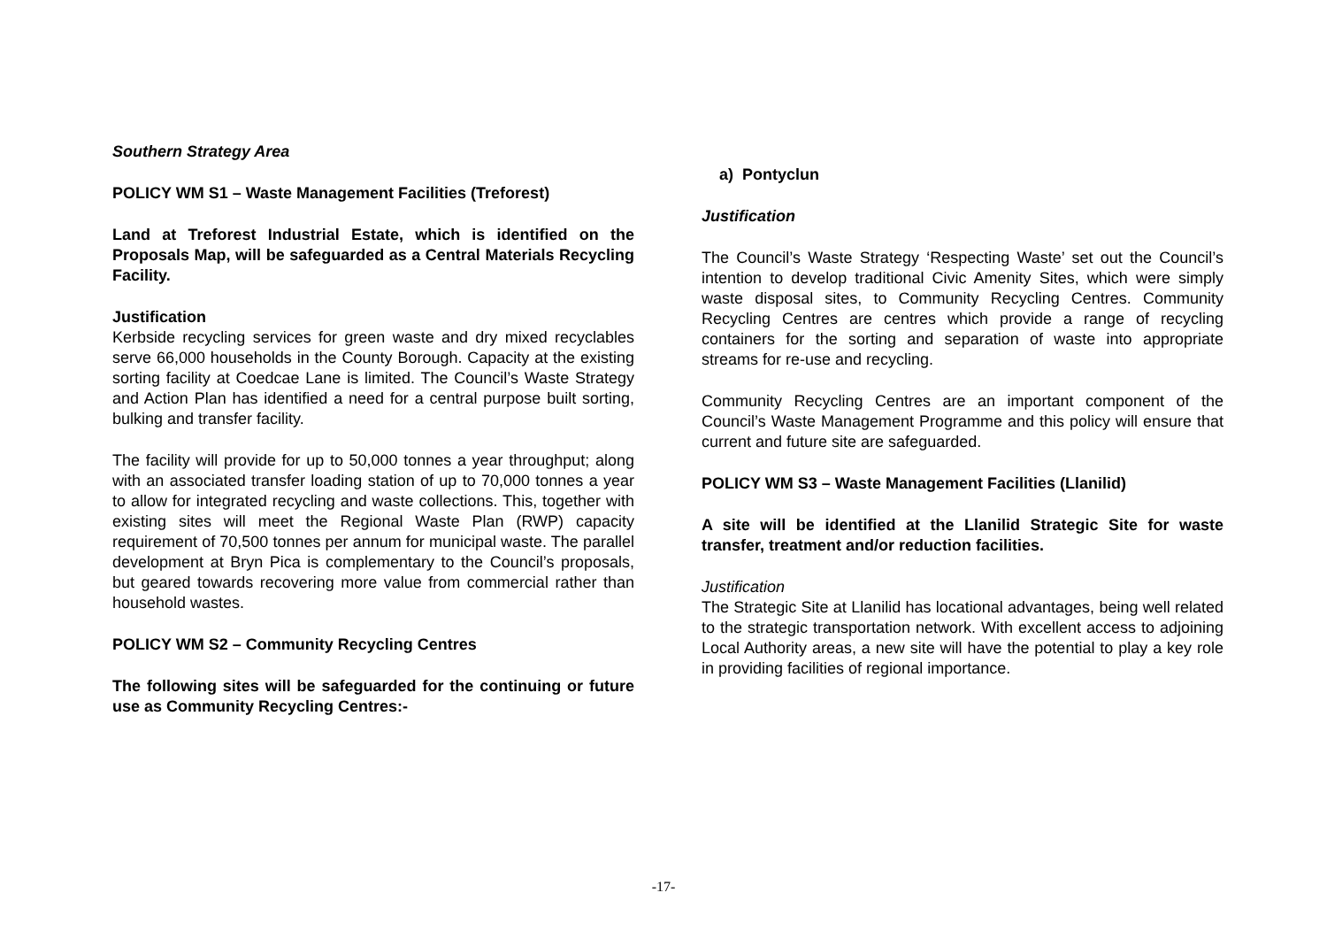Southern Strategy Area
POLICY WM S1 – Waste Management Facilities (Treforest)
Land at Treforest Industrial Estate, which is identified on the Proposals Map, will be safeguarded as a Central Materials Recycling Facility.
Justification
Kerbside recycling services for green waste and dry mixed recyclables serve 66,000 households in the County Borough. Capacity at the existing sorting facility at Coedcae Lane is limited. The Council’s Waste Strategy and Action Plan has identified a need for a central purpose built sorting, bulking and transfer facility.
The facility will provide for up to 50,000 tonnes a year throughput; along with an associated transfer loading station of up to 70,000 tonnes a year to allow for integrated recycling and waste collections. This, together with existing sites will meet the Regional Waste Plan (RWP) capacity requirement of 70,500 tonnes per annum for municipal waste. The parallel development at Bryn Pica is complementary to the Council’s proposals, but geared towards recovering more value from commercial rather than household wastes.
POLICY WM S2 – Community Recycling Centres
The following sites will be safeguarded for the continuing or future use as Community Recycling Centres:-
a) Pontyclun
Justification
The Council’s Waste Strategy ‘Respecting Waste’ set out the Council’s intention to develop traditional Civic Amenity Sites, which were simply waste disposal sites, to Community Recycling Centres. Community Recycling Centres are centres which provide a range of recycling containers for the sorting and separation of waste into appropriate streams for re-use and recycling.
Community Recycling Centres are an important component of the Council’s Waste Management Programme and this policy will ensure that current and future site are safeguarded.
POLICY WM S3 – Waste Management Facilities (Llanilid)
A site will be identified at the Llanilid Strategic Site for waste transfer, treatment and/or reduction facilities.
Justification
The Strategic Site at Llanilid has locational advantages, being well related to the strategic transportation network. With excellent access to adjoining Local Authority areas, a new site will have the potential to play a key role in providing facilities of regional importance.
-17-